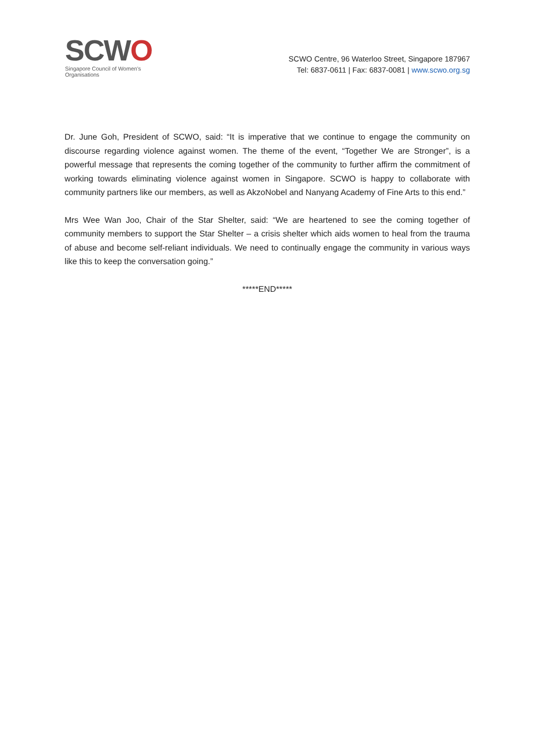SCWO
Singapore Council of Women's Organisations
SCWO Centre, 96 Waterloo Street, Singapore 187967
Tel: 6837-0611 | Fax: 6837-0081 | www.scwo.org.sg
Dr. June Goh, President of SCWO, said: “It is imperative that we continue to engage the community on discourse regarding violence against women. The theme of the event, “Together We are Stronger”, is a powerful message that represents the coming together of the community to further affirm the commitment of working towards eliminating violence against women in Singapore. SCWO is happy to collaborate with community partners like our members, as well as AkzoNobel and Nanyang Academy of Fine Arts to this end.”
Mrs Wee Wan Joo, Chair of the Star Shelter, said: “We are heartened to see the coming together of community members to support the Star Shelter – a crisis shelter which aids women to heal from the trauma of abuse and become self-reliant individuals. We need to continually engage the community in various ways like this to keep the conversation going.”
*****END*****